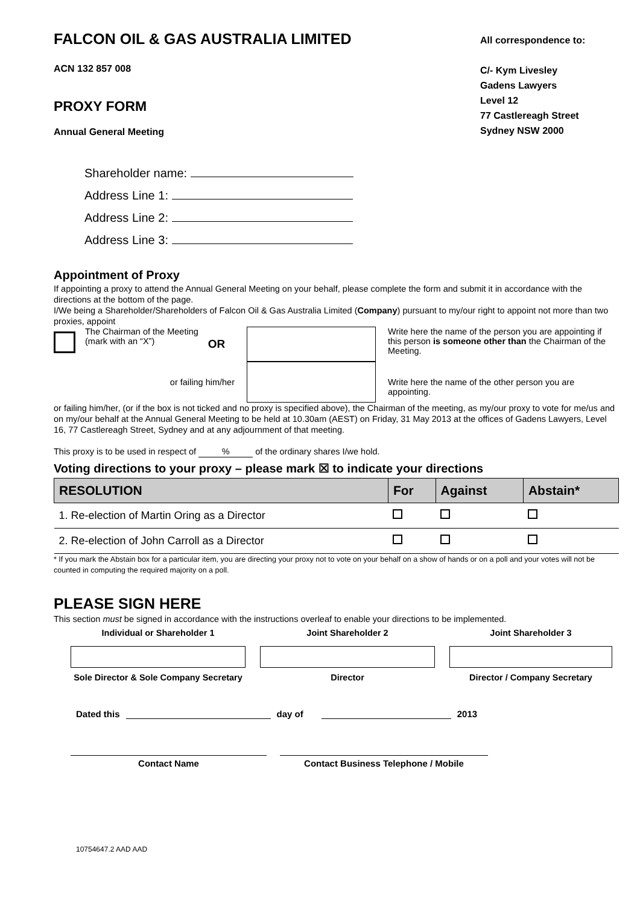FALCON OIL & GAS AUSTRALIA LIMITED
ACN 132 857 008
PROXY FORM
Annual General Meeting
All correspondence to:
C/- Kym Livesley
Gadens Lawyers
Level 12
77 Castlereagh Street
Sydney NSW 2000
Shareholder name:
Address Line 1:
Address Line 2:
Address Line 3:
Appointment of Proxy
If appointing a proxy to attend the Annual General Meeting on your behalf, please complete the form and submit it in accordance with the directions at the bottom of the page.
I/We being a Shareholder/Shareholders of Falcon Oil & Gas Australia Limited (Company) pursuant to my/our right to appoint not more than two proxies, appoint
The Chairman of the Meeting
(mark with an “X”) OR
Write here the name of the person you are appointing if this person is someone other than the Chairman of the Meeting.
or failing him/her
Write here the name of the other person you are appointing.
or failing him/her, (or if the box is not ticked and no proxy is specified above), the Chairman of the meeting, as my/our proxy to vote for me/us and on my/our behalf at the Annual General Meeting to be held at 10.30am (AEST) on Friday, 31 May 2013 at the offices of Gadens Lawyers, Level 16, 77 Castlereagh Street, Sydney and at any adjournment of that meeting.
This proxy is to be used in respect of % of the ordinary shares I/we hold.
Voting directions to your proxy – please mark ☒ to indicate your directions
| RESOLUTION | For | Against | Abstain* |
| --- | --- | --- | --- |
| 1. Re-election of Martin Oring as a Director | | | |
| 2. Re-election of John Carroll as a Director | | | |
* If you mark the Abstain box for a particular item, you are directing your proxy not to vote on your behalf on a show of hands or on a poll and your votes will not be counted in computing the required majority on a poll.
PLEASE SIGN HERE
This section must be signed in accordance with the instructions overleaf to enable your directions to be implemented.
Individual or Shareholder 1
Sole Director & Sole Company Secretary
Joint Shareholder 2
Director
Joint Shareholder 3
Director / Company Secretary
Dated this day of 2013
Contact Name Contact Business Telephone / Mobile
10754647.2 AAD AAD